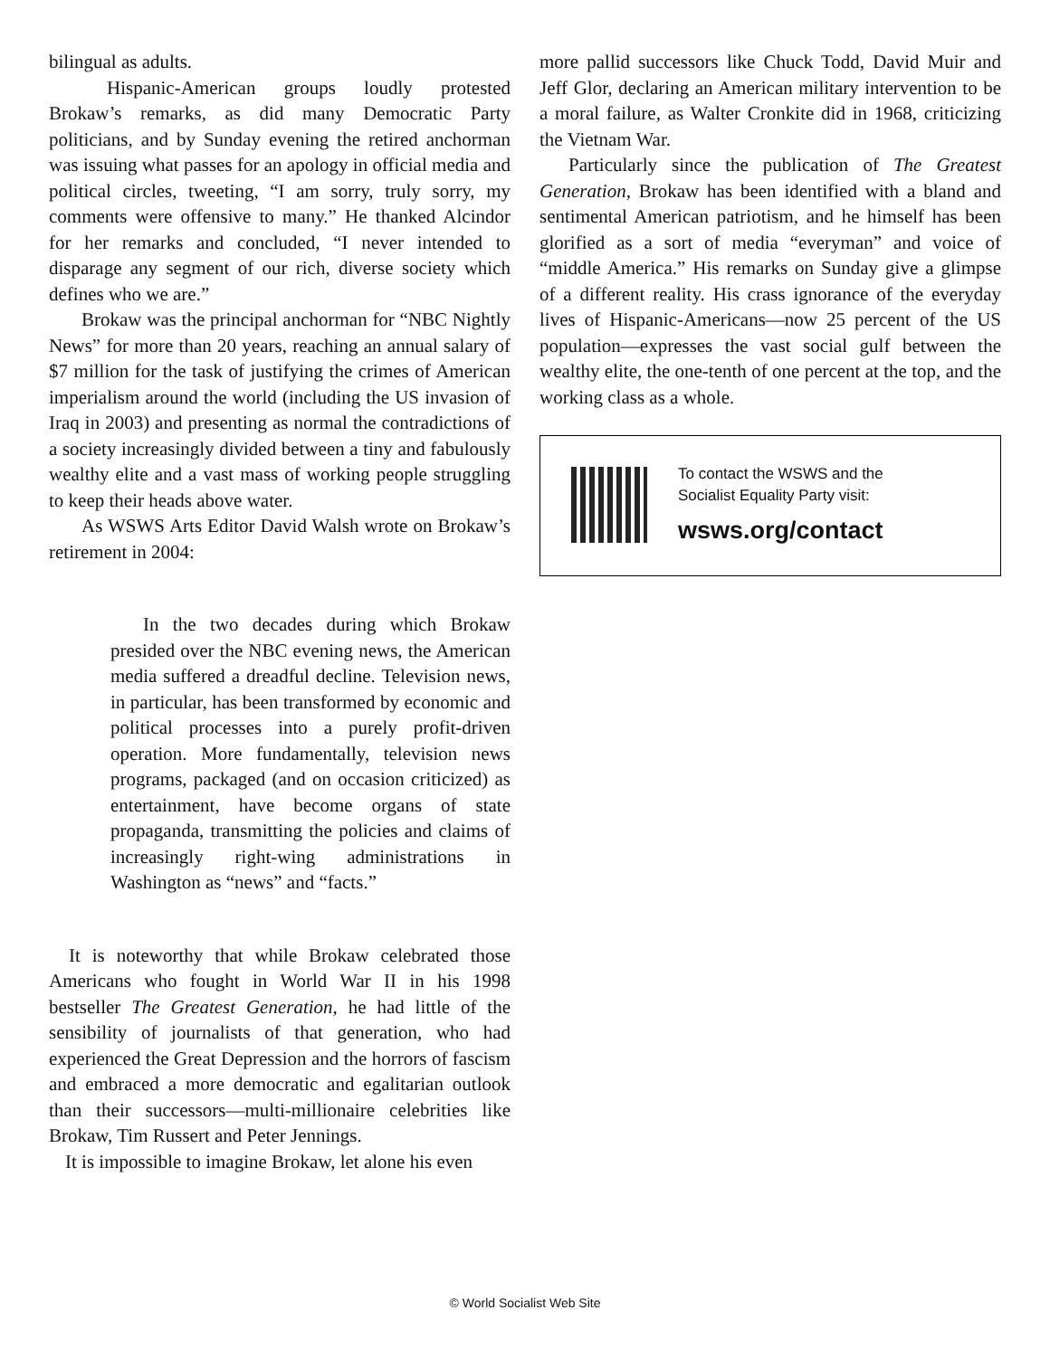bilingual as adults.
Hispanic-American groups loudly protested Brokaw’s remarks, as did many Democratic Party politicians, and by Sunday evening the retired anchorman was issuing what passes for an apology in official media and political circles, tweeting, “I am sorry, truly sorry, my comments were offensive to many.” He thanked Alcindor for her remarks and concluded, “I never intended to disparage any segment of our rich, diverse society which defines who we are.”
Brokaw was the principal anchorman for “NBC Nightly News” for more than 20 years, reaching an annual salary of $7 million for the task of justifying the crimes of American imperialism around the world (including the US invasion of Iraq in 2003) and presenting as normal the contradictions of a society increasingly divided between a tiny and fabulously wealthy elite and a vast mass of working people struggling to keep their heads above water.
As WSWS Arts Editor David Walsh wrote on Brokaw’s retirement in 2004:
In the two decades during which Brokaw presided over the NBC evening news, the American media suffered a dreadful decline. Television news, in particular, has been transformed by economic and political processes into a purely profit-driven operation. More fundamentally, television news programs, packaged (and on occasion criticized) as entertainment, have become organs of state propaganda, transmitting the policies and claims of increasingly right-wing administrations in Washington as “news” and “facts.”
It is noteworthy that while Brokaw celebrated those Americans who fought in World War II in his 1998 bestseller The Greatest Generation, he had little of the sensibility of journalists of that generation, who had experienced the Great Depression and the horrors of fascism and embraced a more democratic and egalitarian outlook than their successors—multi-millionaire celebrities like Brokaw, Tim Russert and Peter Jennings.
It is impossible to imagine Brokaw, let alone his even
more pallid successors like Chuck Todd, David Muir and Jeff Glor, declaring an American military intervention to be a moral failure, as Walter Cronkite did in 1968, criticizing the Vietnam War.
Particularly since the publication of The Greatest Generation, Brokaw has been identified with a bland and sentimental American patriotism, and he himself has been glorified as a sort of media “everyman” and voice of “middle America.” His remarks on Sunday give a glimpse of a different reality. His crass ignorance of the everyday lives of Hispanic-Americans—now 25 percent of the US population—expresses the vast social gulf between the wealthy elite, the one-tenth of one percent at the top, and the working class as a whole.
To contact the WSWS and the
Socialist Equality Party visit:
wsws.org/contact
© World Socialist Web Site